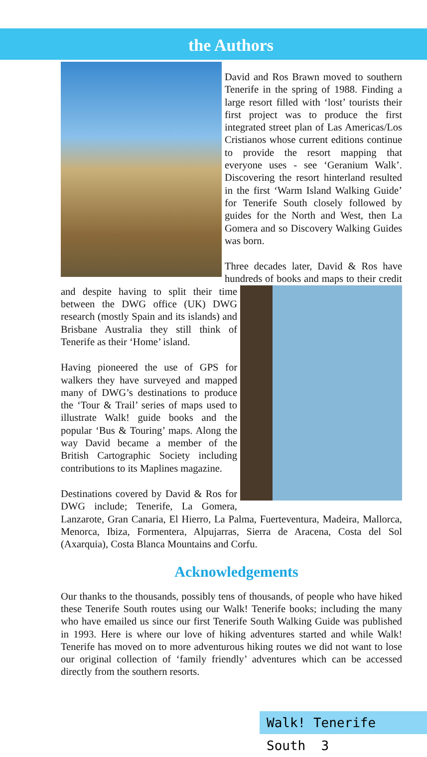the Authors
David and Ros Brawn moved to southern Tenerife in the spring of 1988. Finding a large resort filled with ‘lost’ tourists their first project was to produce the first integrated street plan of Las Americas/Los Cristianos whose current editions continue to provide the resort mapping that everyone uses - see ‘Geranium Walk’. Discovering the resort hinterland resulted in the first ‘Warm Island Walking Guide’ for Tenerife South closely followed by guides for the North and West, then La Gomera and so Discovery Walking Guides was born.
Three decades later, David & Ros have hundreds of books and maps to their credit and despite having to split their time between the DWG office (UK) DWG research (mostly Spain and its islands) and Brisbane Australia they still think of Tenerife as their ‘Home’ island.
Having pioneered the use of GPS for walkers they have surveyed and mapped many of DWG’s destinations to produce the ‘Tour & Trail’ series of maps used to illustrate Walk! guide books and the popular ‘Bus & Touring’ maps. Along the way David became a member of the British Cartographic Society including contributions to its Maplines magazine.
Destinations covered by David & Ros for DWG include; Tenerife, La Gomera, Lanzarote, Gran Canaria, El Hierro, La Palma, Fuerteventura, Madeira, Mallorca, Menorca, Ibiza, Formentera, Alpujarras, Sierra de Aracena, Costa del Sol (Axarquia), Costa Blanca Mountains and Corfu.
Acknowledgements
Our thanks to the thousands, possibly tens of thousands, of people who have hiked these Tenerife South routes using our Walk! Tenerife books; including the many who have emailed us since our first Tenerife South Walking Guide was published in 1993. Here is where our love of hiking adventures started and while Walk! Tenerife has moved on to more adventurous hiking routes we did not want to lose our original collection of ‘family friendly’ adventures which can be accessed directly from the southern resorts.
Walk! Tenerife South 3